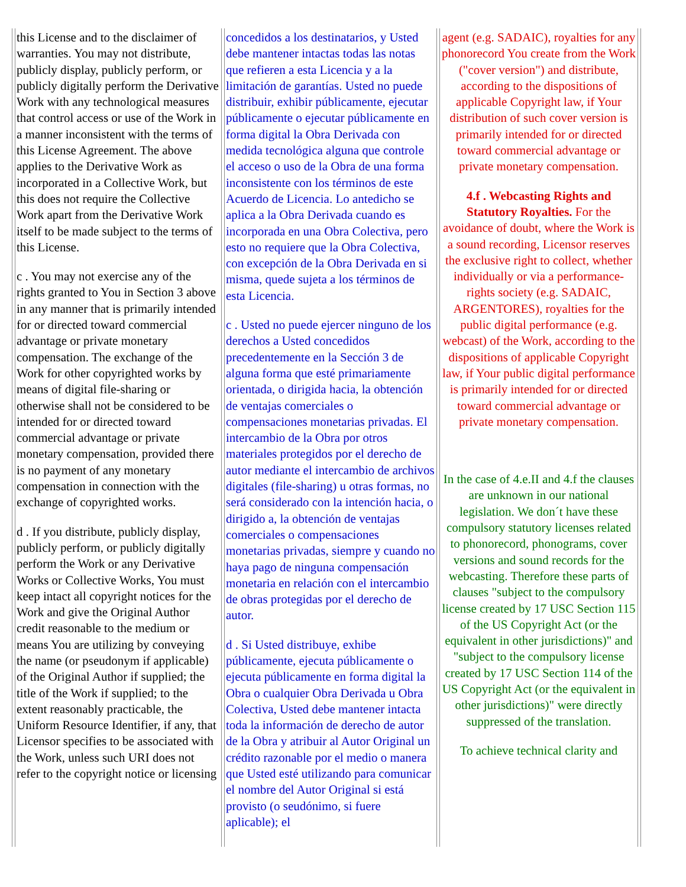| this License and to the disclaimer of warranties. You may not distribute, publicly display, publicly perform, or publicly digitally perform the Derivative Work with any technological measures that control access or use of the Work in a manner inconsistent with the terms of this License Agreement. The above applies to the Derivative Work as incorporated in a Collective Work, but this does not require the Collective Work apart from the Derivative Work itself to be made subject to the terms of this License. c . You may not exercise any of the rights granted to You in Section 3 above in any manner that is primarily intended for or directed toward commercial advantage or private monetary compensation. The exchange of the Work for other copyrighted works by means of digital file-sharing or otherwise shall not be considered to be intended for or directed toward commercial advantage or private monetary compensation, provided there is no payment of any monetary compensation in connection with the exchange of copyrighted works. d . If you distribute, publicly display, publicly perform, or publicly digitally perform the Work or any Derivative Works or Collective Works, You must keep intact all copyright notices for the Work and give the Original Author credit reasonable to the medium or means You are utilizing by conveying the name (or pseudonym if applicable) of the Original Author if supplied; the title of the Work if supplied; to the extent reasonably practicable, the Uniform Resource Identifier, if any, that Licensor specifies to be associated with the Work, unless such URI does not refer to the copyright notice or licensing | concedidos a los destinatarios, y Usted debe mantener intactas todas las notas que refieren a esta Licencia y a la limitación de garantías. Usted no puede distribuir, exhibir públicamente, ejecutar públicamente o ejecutar públicamente en forma digital la Obra Derivada con medida tecnológica alguna que controle el acceso o uso de la Obra de una forma inconsistente con los términos de este Acuerdo de Licencia. Lo antedicho se aplica a la Obra Derivada cuando es incorporada en una Obra Colectiva, pero esto no requiere que la Obra Colectiva, con excepción de la Obra Derivada en si misma, quede sujeta a los términos de esta Licencia. c . Usted no puede ejercer ninguno de los derechos a Usted concedidos precedentemente en la Sección 3 de alguna forma que esté primariamente orientada, o dirigida hacia, la obtención de ventajas comerciales o compensaciones monetarias privadas. El intercambio de la Obra por otros materiales protegidos por el derecho de autor mediante el intercambio de archivos digitales (file-sharing) u otras formas, no será considerado con la intención hacia, o dirigido a, la obtención de ventajas comerciales o compensaciones monetarias privadas, siempre y cuando no haya pago de ninguna compensación monetaria en relación con el intercambio de obras protegidas por el derecho de autor. d . Si Usted distribuye, exhibe públicamente, ejecuta públicamente o ejecuta públicamente en forma digital la Obra o cualquier Obra Derivada u Obra Colectiva, Usted debe mantener intacta toda la información de derecho de autor de la Obra y atribuir al Autor Original un crédito razonable por el medio o manera que Usted esté utilizando para comunicar el nombre del Autor Original si está provisto (o seudónimo, si fuere aplicable); el | agent (e.g. SADAIC), royalties for any phonorecord You create from the Work ("cover version") and distribute, according to the dispositions of applicable Copyright law, if Your distribution of such cover version is primarily intended for or directed toward commercial advantage or private monetary compensation. 4.f . Webcasting Rights and Statutory Royalties. For the avoidance of doubt, where the Work is a sound recording, Licensor reserves the exclusive right to collect, whether individually or via a performance-rights society (e.g. SADAIC, ARGENTORES), royalties for the public digital performance (e.g. webcast) of the Work, according to the dispositions of applicable Copyright law, if Your public digital performance is primarily intended for or directed toward commercial advantage or private monetary compensation. In the case of 4.e.II and 4.f the clauses are unknown in our national legislation. We don´t have these compulsory statutory licenses related to phonorecord, phonograms, cover versions and sound records for the webcasting. Therefore these parts of clauses "subject to the compulsory license created by 17 USC Section 115 of the US Copyright Act (or the equivalent in other jurisdictions)" and "subject to the compulsory license created by 17 USC Section 114 of the US Copyright Act (or the equivalent in other jurisdictions)" were directly suppressed of the translation. To achieve technical clarity and |